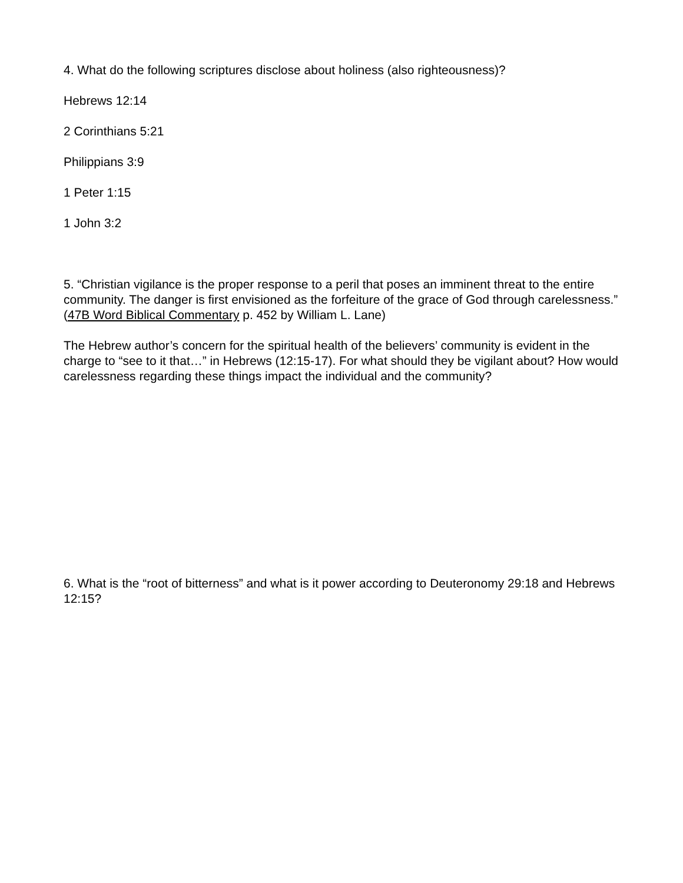4. What do the following scriptures disclose about holiness (also righteousness)?
Hebrews 12:14
2 Corinthians 5:21
Philippians 3:9
1 Peter 1:15
1 John 3:2
5. “Christian vigilance is the proper response to a peril that poses an imminent threat to the entire community. The danger is first envisioned as the forfeiture of the grace of God through carelessness.” (47B Word Biblical Commentary p. 452 by William L. Lane)
The Hebrew author’s concern for the spiritual health of the believers’ community is evident in the charge to “see to it that…” in Hebrews (12:15-17). For what should they be vigilant about? How would carelessness regarding these things impact the individual and the community?
6. What is the “root of bitterness” and what is it power according to Deuteronomy 29:18 and Hebrews 12:15?